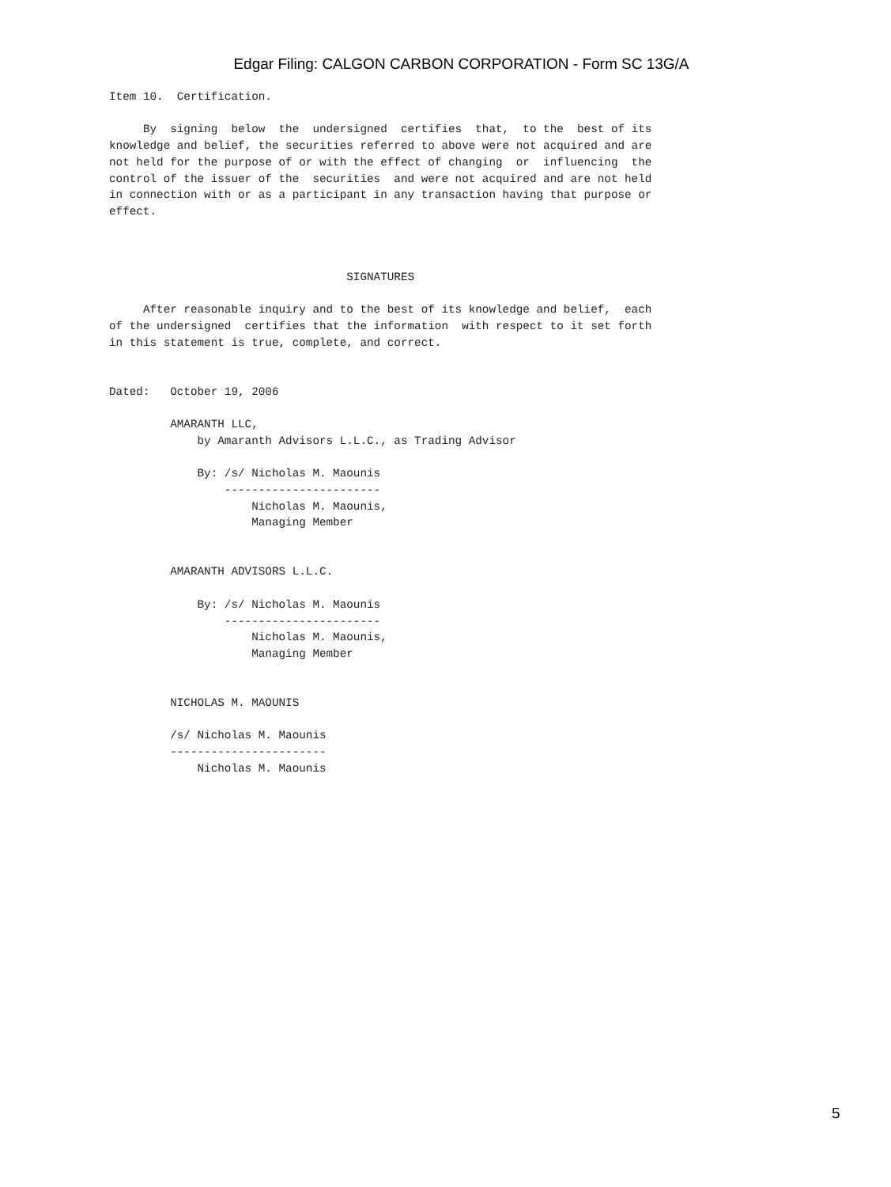Edgar Filing: CALGON CARBON CORPORATION - Form SC 13G/A
Item 10.  Certification.

     By  signing  below  the  undersigned  certifies  that,  to the  best of its
knowledge and belief, the securities referred to above were not acquired and are
not held for the purpose of or with the effect of changing  or  influencing  the
control of the issuer of the  securities  and were not acquired and are not held
in connection with or as a participant in any transaction having that purpose or
effect.



                                   SIGNATURES

     After reasonable inquiry and to the best of its knowledge and belief,  each
of the undersigned  certifies that the information  with respect to it set forth
in this statement is true, complete, and correct.


Dated:   October 19, 2006

         AMARANTH LLC,
             by Amaranth Advisors L.L.C., as Trading Advisor

             By: /s/ Nicholas M. Maounis
                 -----------------------
                     Nicholas M. Maounis,
                     Managing Member


         AMARANTH ADVISORS L.L.C.

             By: /s/ Nicholas M. Maounis
                 -----------------------
                     Nicholas M. Maounis,
                     Managing Member


         NICHOLAS M. MAOUNIS

         /s/ Nicholas M. Maounis
         -----------------------
             Nicholas M. Maounis
5